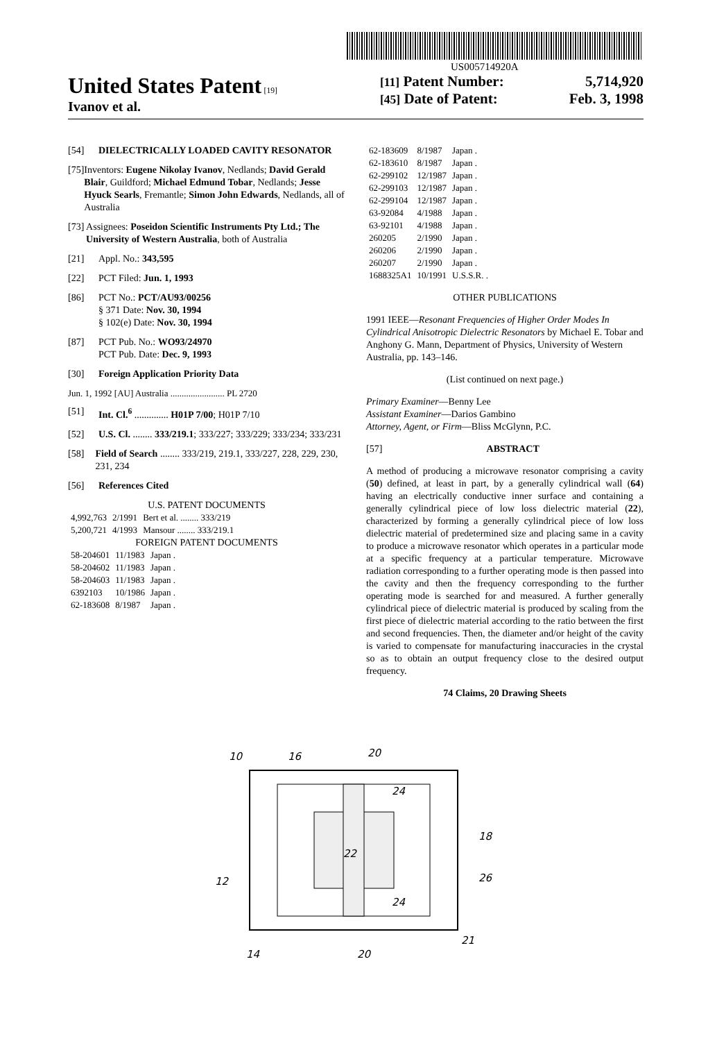US005714920A
United States Patent [19]
Ivanov et al.
[11] Patent Number: 5,714,920
[45] Date of Patent: Feb. 3, 1998
[54] DIELECTRICALLY LOADED CAVITY RESONATOR
[75] Inventors: Eugene Nikolay Ivanov, Nedlands; David Gerald Blair, Guildford; Michael Edmund Tobar, Nedlands; Jesse Hyuck Searls, Fremantle; Simon John Edwards, Nedlands, all of Australia
[73] Assignees: Poseidon Scientific Instruments Pty Ltd.; The University of Western Australia, both of Australia
[21] Appl. No.: 343,595
[22] PCT Filed: Jun. 1, 1993
[86] PCT No.: PCT/AU93/00256
§ 371 Date: Nov. 30, 1994
§ 102(e) Date: Nov. 30, 1994
[87] PCT Pub. No.: WO93/24970
PCT Pub. Date: Dec. 9, 1993
[30] Foreign Application Priority Data
Jun. 1, 1992 [AU] Australia ........................ PL 2720
[51] Int. Cl.<sup>6</sup> .............. H01P 7/00; H01P 7/10
[52] U.S. Cl. ........ 333/219.1; 333/227; 333/229; 333/234; 333/231
[58] Field of Search ........ 333/219, 219.1, 333/227, 228, 229, 230, 231, 234
[56] References Cited
U.S. PATENT DOCUMENTS
| 4,992,763 | 2/1991 | Bert et al. ........ 333/219 |
| 5,200,721 | 4/1993 | Mansour ........ 333/219.1 |
FOREIGN PATENT DOCUMENTS
| 58-204601 | 11/1983 | Japan . |
| 58-204602 | 11/1983 | Japan . |
| 58-204603 | 11/1983 | Japan . |
| 6392103 | 10/1986 | Japan . |
| 62-183608 | 8/1987 | Japan . |
| 62-183609 | 8/1987 | Japan . |
| 62-183610 | 8/1987 | Japan . |
| 62-299102 | 12/1987 | Japan . |
| 62-299103 | 12/1987 | Japan . |
| 62-299104 | 12/1987 | Japan . |
| 63-92084 | 4/1988 | Japan . |
| 63-92101 | 4/1988 | Japan . |
| 260205 | 2/1990 | Japan . |
| 260206 | 2/1990 | Japan . |
| 260207 | 2/1990 | Japan . |
| 1688325A1 | 10/1991 | U.S.S.R. . |
OTHER PUBLICATIONS
1991 IEEE—Resonant Frequencies of Higher Order Modes In Cylindrical Anisotropic Dielectric Resonators by Michael E. Tobar and Anghony G. Mann, Department of Physics, University of Western Australia, pp. 143–146.
(List continued on next page.)
Primary Examiner—Benny Lee
Assistant Examiner—Darios Gambino
Attorney, Agent, or Firm—Bliss McGlynn, P.C.
[57] ABSTRACT
A method of producing a microwave resonator comprising a cavity (50) defined, at least in part, by a generally cylindrical wall (64) having an electrically conductive inner surface and containing a generally cylindrical piece of low loss dielectric material (22), characterized by forming a generally cylindrical piece of low loss dielectric material of predetermined size and placing same in a cavity to produce a microwave resonator which operates in a particular mode at a specific frequency at a particular temperature. Microwave radiation corresponding to a further operating mode is then passed into the cavity and then the frequency corresponding to the further operating mode is searched for and measured. A further generally cylindrical piece of dielectric material is produced by scaling from the first piece of dielectric material according to the ratio between the first and second frequencies. Then, the diameter and/or height of the cavity is varied to compensate for manufacturing inaccuracies in the crystal so as to obtain an output frequency close to the desired output frequency.
74 Claims, 20 Drawing Sheets
10
16
20
24
18
22
12
26
24
21
14
20